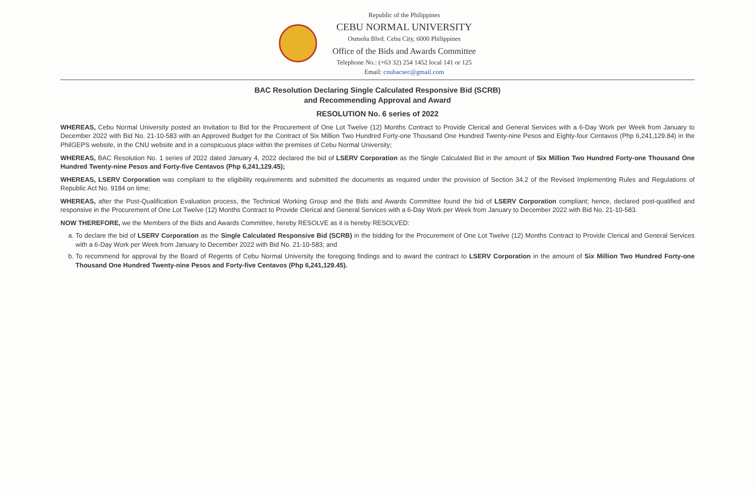Republic of the Philippines
CEBU NORMAL UNIVERSITY
Osmeña Blvd. Cebu City, 6000 Philippines
Office of the Bids and Awards Committee
Telephone No.: (+63 32) 254 1452 local 141 or 125
Email: cnubacsec@gmail.com
BAC Resolution Declaring Single Calculated Responsive Bid (SCRB)
and Recommending Approval and Award
RESOLUTION No. 6 series of 2022
WHEREAS, Cebu Normal University posted an Invitation to Bid for the Procurement of One Lot Twelve (12) Months Contract to Provide Clerical and General Services with a 6-Day Work per Week from January to December 2022 with Bid No. 21-10-583 with an Approved Budget for the Contract of Six Million Two Hundred Forty-one Thousand One Hundred Twenty-nine Pesos and Eighty-four Centavos (Php 6,241,129.84) in the PhilGEPS website, in the CNU website and in a conspicuous place within the premises of Cebu Normal University;
WHEREAS, BAC Resolution No. 1 series of 2022 dated January 4, 2022 declared the bid of LSERV Corporation as the Single Calculated Bid in the amount of Six Million Two Hundred Forty-one Thousand One Hundred Twenty-nine Pesos and Forty-five Centavos (Php 6,241,129.45);
WHEREAS, LSERV Corporation was compliant to the eligibility requirements and submitted the documents as required under the provision of Section 34.2 of the Revised Implementing Rules and Regulations of Republic Act No. 9184 on time;
WHEREAS, after the Post-Qualification Evaluation process, the Technical Working Group and the Bids and Awards Committee found the bid of LSERV Corporation compliant; hence, declared post-qualified and responsive in the Procurement of One Lot Twelve (12) Months Contract to Provide Clerical and General Services with a 6-Day Work per Week from January to December 2022 with Bid No. 21-10-583.
NOW THEREFORE, we the Members of the Bids and Awards Committee, hereby RESOLVE as it is hereby RESOLVED:
a. To declare the bid of LSERV Corporation as the Single Calculated Responsive Bid (SCRB) in the bidding for the Procurement of One Lot Twelve (12) Months Contract to Provide Clerical and General Services with a 6-Day Work per Week from January to December 2022 with Bid No. 21-10-583; and
b. To recommend for approval by the Board of Regents of Cebu Normal University the foregoing findings and to award the contract to LSERV Corporation in the amount of Six Million Two Hundred Forty-one Thousand One Hundred Twenty-nine Pesos and Forty-five Centavos (Php 6,241,129.45).